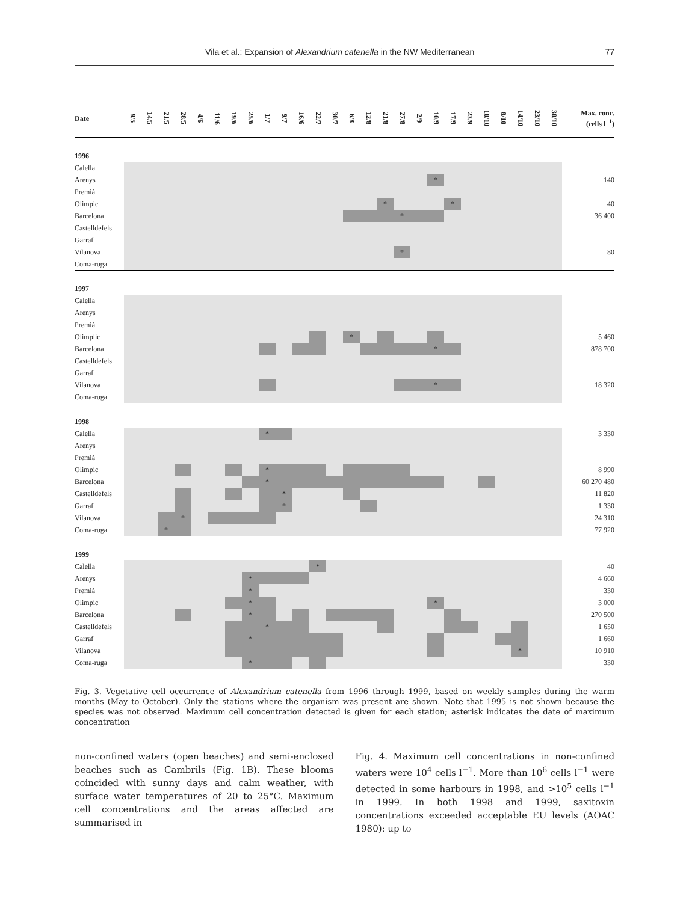Vila et al.: Expansion of Alexandrium catenella in the NW Mediterranean 77
| Date | 9/5 | 14/5 | 21/5 | 28/5 | 4/6 | 11/6 | 19/6 | 25/6 | 1/7 | 9/7 | 16/6 | 22/7 | 30/7 | 6/8 | 12/8 | 21/8 | 27/8 | 2/9 | 10/9 | 17/9 | 23/9 | 10/10 | 8/10 | 14/10 | 23/10 | 30/10 | Max. conc. (cells l<sup>−1</sup>) |
| --- | --- | --- | --- | --- | --- | --- | --- | --- | --- | --- | --- | --- | --- | --- | --- | --- | --- | --- | --- | --- | --- | --- | --- | --- | --- | --- | --- |
| 1996 | | | | | | | | | | | | | | | | | | | | | | | | | | | |
| Calella | | | | | | | | | | | | | | | | | | | | | | | | | | | |
| Arenys | | | | | | | | | | | | | | | | | | | * | | | | | | | | 140 |
| Premià | | | | | | | | | | | | | | | | | | | | | | | | | | | |
| Olimpic | | | | | | | | | | | | | | | | * | | | | * | | | | | | | 40 |
| Barcelona | | | | | | | | | | | | | | | | | * | | | | | | | | | | 36 400 |
| Castelldefels | | | | | | | | | | | | | | | | | | | | | | | | | | | |
| Garraf | | | | | | | | | | | | | | | | | | | | | | | | | | | |
| Vilanova | | | | | | | | | | | | | | | | | * | | | | | | | | | | 80 |
| Coma-ruga | | | | | | | | | | | | | | | | | | | | | | | | | | | |
| 1997 | | | | | | | | | | | | | | | | | | | | | | | | | | | |
| Calella | | | | | | | | | | | | | | | | | | | | | | | | | | | |
| Arenys | | | | | | | | | | | | | | | | | | | | | | | | | | | |
| Premià | | | | | | | | | | | | | | | | | | | | | | | | | | | |
| Olimplic | | | | | | | | | | | | | | * | | | | | | | | | | | | | 5 460 |
| Barcelona | | | | | | | | | | | | | | | | | | | * | | | | | | | | 878 700 |
| Castelldefels | | | | | | | | | | | | | | | | | | | | | | | | | | | |
| Garraf | | | | | | | | | | | | | | | | | | | | | | | | | | | |
| Vilanova | | | | | | | | | | | | | | | | | | | * | | | | | | | | 18 320 |
| Coma-ruga | | | | | | | | | | | | | | | | | | | | | | | | | | | |
| 1998 | | | | | | | | | | | | | | | | | | | | | | | | | | | |
| Calella | | | | | | | | | * | | | | | | | | | | | | | | | | | | 3 330 |
| Arenys | | | | | | | | | | | | | | | | | | | | | | | | | | | |
| Premià | | | | | | | | | | | | | | | | | | | | | | | | | | | |
| Olimpic | | | | | | | | | * | | | | | | | | | | | | | | | | | | 8 990 |
| Barcelona | | | | | | | | | * | | | | | | | | | | | | | | | | | | 60 270 480 |
| Castelldefels | | | | | | | | | | * | | | | | | | | | | | | | | | | | 11 820 |
| Garraf | | | | | | | | | | * | | | | | | | | | | | | | | | | | 1 330 |
| Vilanova | | | | * | | | | | | | | | | | | | | | | | | | | | | | 24 310 |
| Coma-ruga | | | * | | | | | | | | | | | | | | | | | | | | | | | | 77 920 |
| 1999 | | | | | | | | | | | | | | | | | | | | | | | | | | | |
| Calella | | | | | | | | | | | | * | | | | | | | | | | | | | | | 40 |
| Arenys | | | | | | | | * | | | | | | | | | | | | | | | | | | | 4 660 |
| Premià | | | | | | | | * | | | | | | | | | | | | | | | | | | | 330 |
| Olimpic | | | | | | | | * | | | | | | | | | | | * | | | | | | | | 3 000 |
| Barcelona | | | | | | | | * | | | | | | | | | | | | | | | | | | | 270 500 |
| Castelldefels | | | | | | | | | * | | | | | | | | | | | | | | | | | | 1 650 |
| Garraf | | | | | | | | * | | | | | | | | | | | | | | | | | | | 1 660 |
| Vilanova | | | | | | | | | | | | | | | | | | | | | | | | * | | | 10 910 |
| Coma-ruga | | | | | | | | * | | | | | | | | | | | | | | | | | | | 330 |
Fig. 3. Vegetative cell occurrence of Alexandrium catenella from 1996 through 1999, based on weekly samples during the warm months (May to October). Only the stations where the organism was present are shown. Note that 1995 is not shown because the species was not observed. Maximum cell concentration detected is given for each station; asterisk indicates the date of maximum concentration
non-confined waters (open beaches) and semi-enclosed beaches such as Cambrils (Fig. 1B). These blooms coincided with sunny days and calm weather, with surface water temperatures of 20 to 25°C. Maximum cell concentrations and the areas affected are summarised in
Fig. 4. Maximum cell concentrations in non-confined waters were 10<sup>4</sup> cells l<sup>−1</sup>. More than 10<sup>6</sup> cells l<sup>−1</sup> were detected in some harbours in 1998, and >10<sup>5</sup> cells l<sup>−1</sup> in 1999. In both 1998 and 1999, saxitoxin concentrations exceeded acceptable EU levels (AOAC 1980): up to